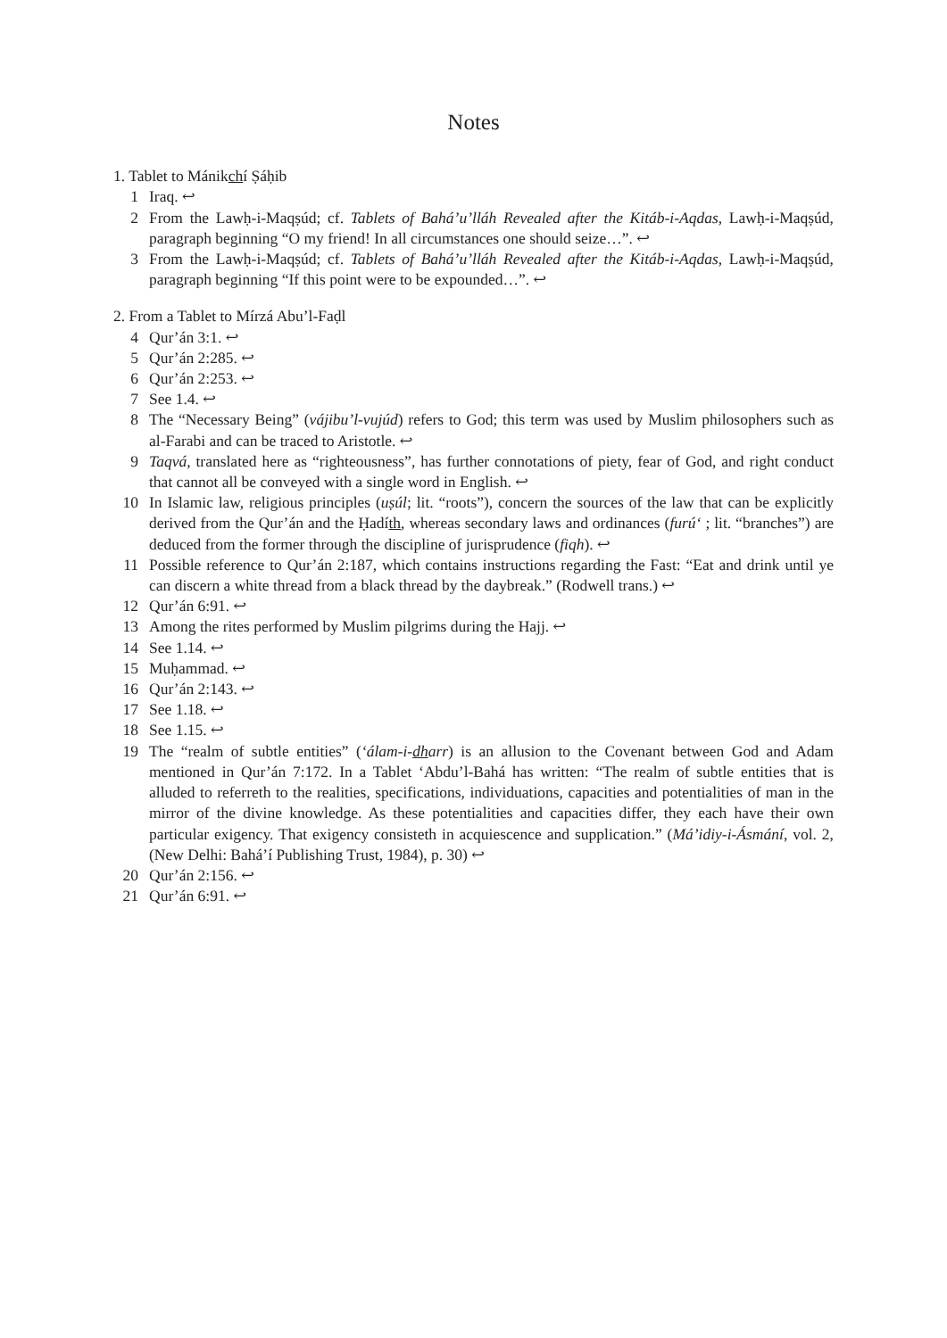Notes
1. Tablet to Mánikchí Ṣáḥib
1 Iraq. ↩
2 From the Lawḥ-i-Maqṣúd; cf. Tablets of Bahá’u’lláh Revealed after the Kitáb-i-Aqdas, Lawḥ-i-Maqṣúd, paragraph beginning “O my friend! In all circumstances one should seize…”. ↩
3 From the Lawḥ-i-Maqṣúd; cf. Tablets of Bahá’u’lláh Revealed after the Kitáb-i-Aqdas, Lawḥ-i-Maqṣúd, paragraph beginning “If this point were to be expounded…”. ↩
2. From a Tablet to Mírzá Abu’l-Faḍl
4 Qur’án 3:1. ↩
5 Qur’án 2:285. ↩
6 Qur’án 2:253. ↩
7 See 1.4. ↩
8 The “Necessary Being” (vájibu’l-vujúd) refers to God; this term was used by Muslim philosophers such as al-Farabi and can be traced to Aristotle. ↩
9 Taqvá, translated here as “righteousness”, has further connotations of piety, fear of God, and right conduct that cannot all be conveyed with a single word in English. ↩
10 In Islamic law, religious principles (uṣúl; lit. “roots”), concern the sources of the law that can be explicitly derived from the Qur’án and the Ḥadíth, whereas secondary laws and ordinances (furú‘ ; lit. “branches”) are deduced from the former through the discipline of jurisprudence (fiqh). ↩
11 Possible reference to Qur’án 2:187, which contains instructions regarding the Fast: “Eat and drink until ye can discern a white thread from a black thread by the daybreak.” (Rodwell trans.) ↩
12 Qur’án 6:91. ↩
13 Among the rites performed by Muslim pilgrims during the Hajj. ↩
14 See 1.14. ↩
15 Muḥammad. ↩
16 Qur’án 2:143. ↩
17 See 1.18. ↩
18 See 1.15. ↩
19 The “realm of subtle entities” (‘álam-i-dharr) is an allusion to the Covenant between God and Adam mentioned in Qur’án 7:172. In a Tablet ‘Abdu’l-Bahá has written: “The realm of subtle entities that is alluded to referreth to the realities, specifications, individuations, capacities and potentialities of man in the mirror of the divine knowledge. As these potentialities and capacities differ, they each have their own particular exigency. That exigency consisteth in acquiescence and supplication.” (Má’idiy-i-Ásmání, vol. 2, (New Delhi: Bahá’í Publishing Trust, 1984), p. 30) ↩
20 Qur’án 2:156. ↩
21 Qur’án 6:91. ↩